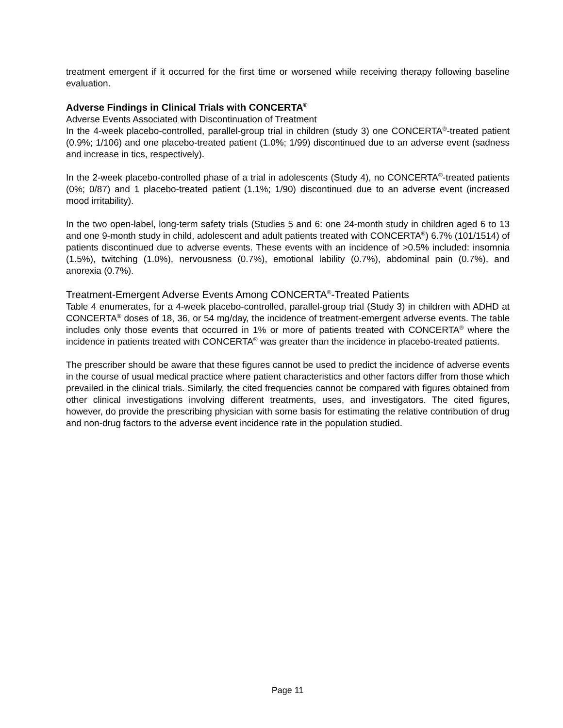treatment emergent if it occurred for the first time or worsened while receiving therapy following baseline evaluation.
Adverse Findings in Clinical Trials with CONCERTA<sup>®</sup>
Adverse Events Associated with Discontinuation of Treatment
In the 4-week placebo-controlled, parallel-group trial in children (study 3) one CONCERTA<sup>®</sup>-treated patient (0.9%; 1/106) and one placebo-treated patient (1.0%; 1/99) discontinued due to an adverse event (sadness and increase in tics, respectively).
In the 2-week placebo-controlled phase of a trial in adolescents (Study 4), no CONCERTA<sup>®</sup>-treated patients (0%; 0/87) and 1 placebo-treated patient (1.1%; 1/90) discontinued due to an adverse event (increased mood irritability).
In the two open-label, long-term safety trials (Studies 5 and 6: one 24-month study in children aged 6 to 13 and one 9-month study in child, adolescent and adult patients treated with CONCERTA<sup>®</sup>) 6.7% (101/1514) of patients discontinued due to adverse events. These events with an incidence of >0.5% included: insomnia (1.5%), twitching (1.0%), nervousness (0.7%), emotional lability (0.7%), abdominal pain (0.7%), and anorexia (0.7%).
Treatment-Emergent Adverse Events Among CONCERTA<sup>®</sup>-Treated Patients
Table 4 enumerates, for a 4-week placebo-controlled, parallel-group trial (Study 3) in children with ADHD at CONCERTA<sup>®</sup> doses of 18, 36, or 54 mg/day, the incidence of treatment-emergent adverse events. The table includes only those events that occurred in 1% or more of patients treated with CONCERTA<sup>®</sup> where the incidence in patients treated with CONCERTA<sup>®</sup> was greater than the incidence in placebo-treated patients.
The prescriber should be aware that these figures cannot be used to predict the incidence of adverse events in the course of usual medical practice where patient characteristics and other factors differ from those which prevailed in the clinical trials. Similarly, the cited frequencies cannot be compared with figures obtained from other clinical investigations involving different treatments, uses, and investigators. The cited figures, however, do provide the prescribing physician with some basis for estimating the relative contribution of drug and non-drug factors to the adverse event incidence rate in the population studied.
Page 11